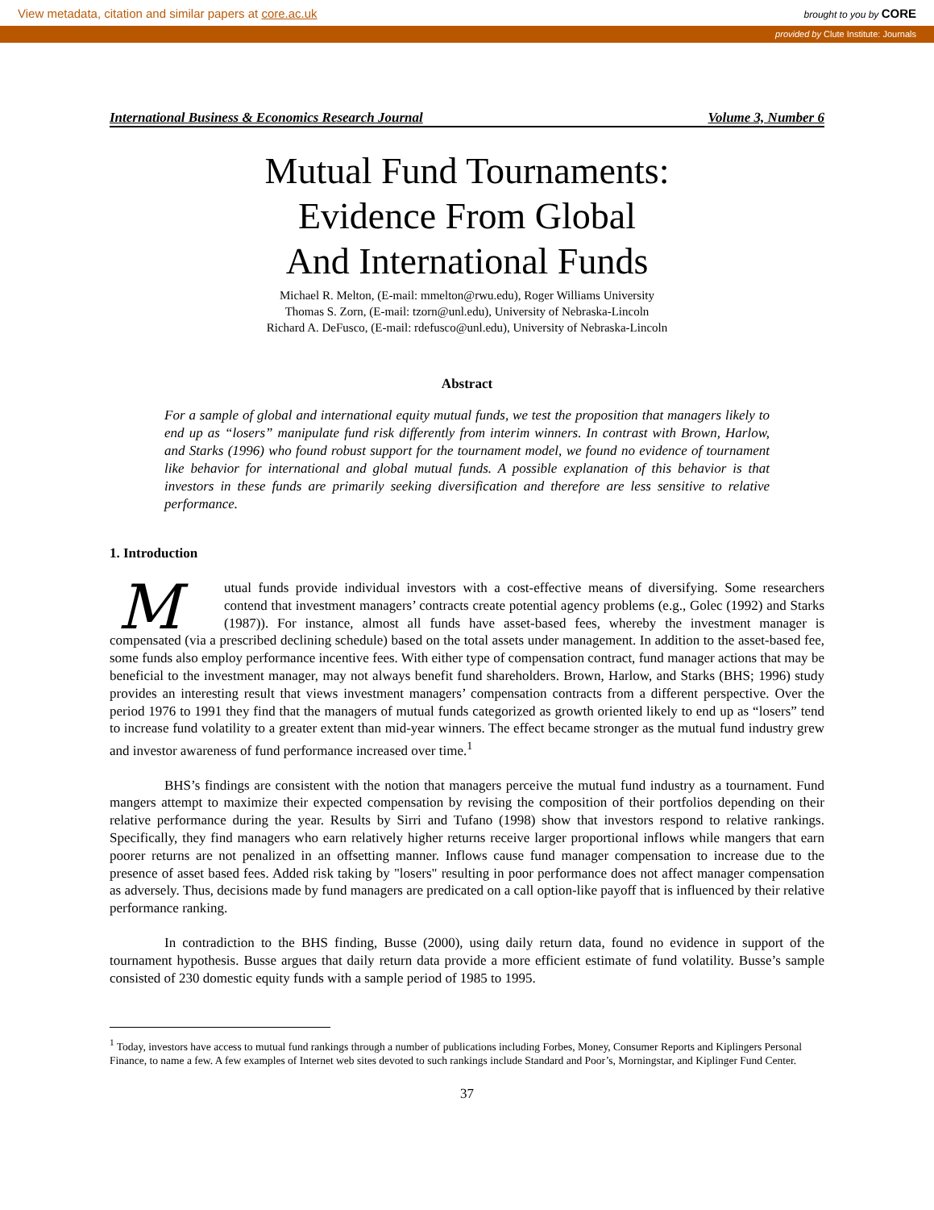View metadata, citation and similar papers at core.ac.uk brought to you by CORE
provided by Clute Institute: Journals
International Business & Economics Research Journal Volume 3, Number 6
Mutual Fund Tournaments:
Evidence From Global
And International Funds
Michael R. Melton, (E-mail: mmelton@rwu.edu), Roger Williams University
Thomas S. Zorn, (E-mail: tzorn@unl.edu), University of Nebraska-Lincoln
Richard A. DeFusco, (E-mail: rdefusco@unl.edu), University of Nebraska-Lincoln
Abstract
For a sample of global and international equity mutual funds, we test the proposition that managers likely to end up as “losers” manipulate fund risk differently from interim winners. In contrast with Brown, Harlow, and Starks (1996) who found robust support for the tournament model, we found no evidence of tournament like behavior for international and global mutual funds. A possible explanation of this behavior is that investors in these funds are primarily seeking diversification and therefore are less sensitive to relative performance.
1. Introduction
Mutual funds provide individual investors with a cost-effective means of diversifying. Some researchers contend that investment managers’ contracts create potential agency problems (e.g., Golec (1992) and Starks (1987)). For instance, almost all funds have asset-based fees, whereby the investment manager is compensated (via a prescribed declining schedule) based on the total assets under management. In addition to the asset-based fee, some funds also employ performance incentive fees. With either type of compensation contract, fund manager actions that may be beneficial to the investment manager, may not always benefit fund shareholders. Brown, Harlow, and Starks (BHS; 1996) study provides an interesting result that views investment managers’ compensation contracts from a different perspective. Over the period 1976 to 1991 they find that the managers of mutual funds categorized as growth oriented likely to end up as “losers” tend to increase fund volatility to a greater extent than mid-year winners. The effect became stronger as the mutual fund industry grew and investor awareness of fund performance increased over time.<sup>1</sup>
BHS’s findings are consistent with the notion that managers perceive the mutual fund industry as a tournament. Fund mangers attempt to maximize their expected compensation by revising the composition of their portfolios depending on their relative performance during the year. Results by Sirri and Tufano (1998) show that investors respond to relative rankings. Specifically, they find managers who earn relatively higher returns receive larger proportional inflows while mangers that earn poorer returns are not penalized in an offsetting manner. Inflows cause fund manager compensation to increase due to the presence of asset based fees. Added risk taking by "losers" resulting in poor performance does not affect manager compensation as adversely. Thus, decisions made by fund managers are predicated on a call option-like payoff that is influenced by their relative performance ranking.
In contradiction to the BHS finding, Busse (2000), using daily return data, found no evidence in support of the tournament hypothesis. Busse argues that daily return data provide a more efficient estimate of fund volatility. Busse’s sample consisted of 230 domestic equity funds with a sample period of 1985 to 1995.
<sup>1</sup> Today, investors have access to mutual fund rankings through a number of publications including Forbes, Money, Consumer Reports and Kiplingers Personal Finance, to name a few. A few examples of Internet web sites devoted to such rankings include Standard and Poor’s, Morningstar, and Kiplinger Fund Center.
37